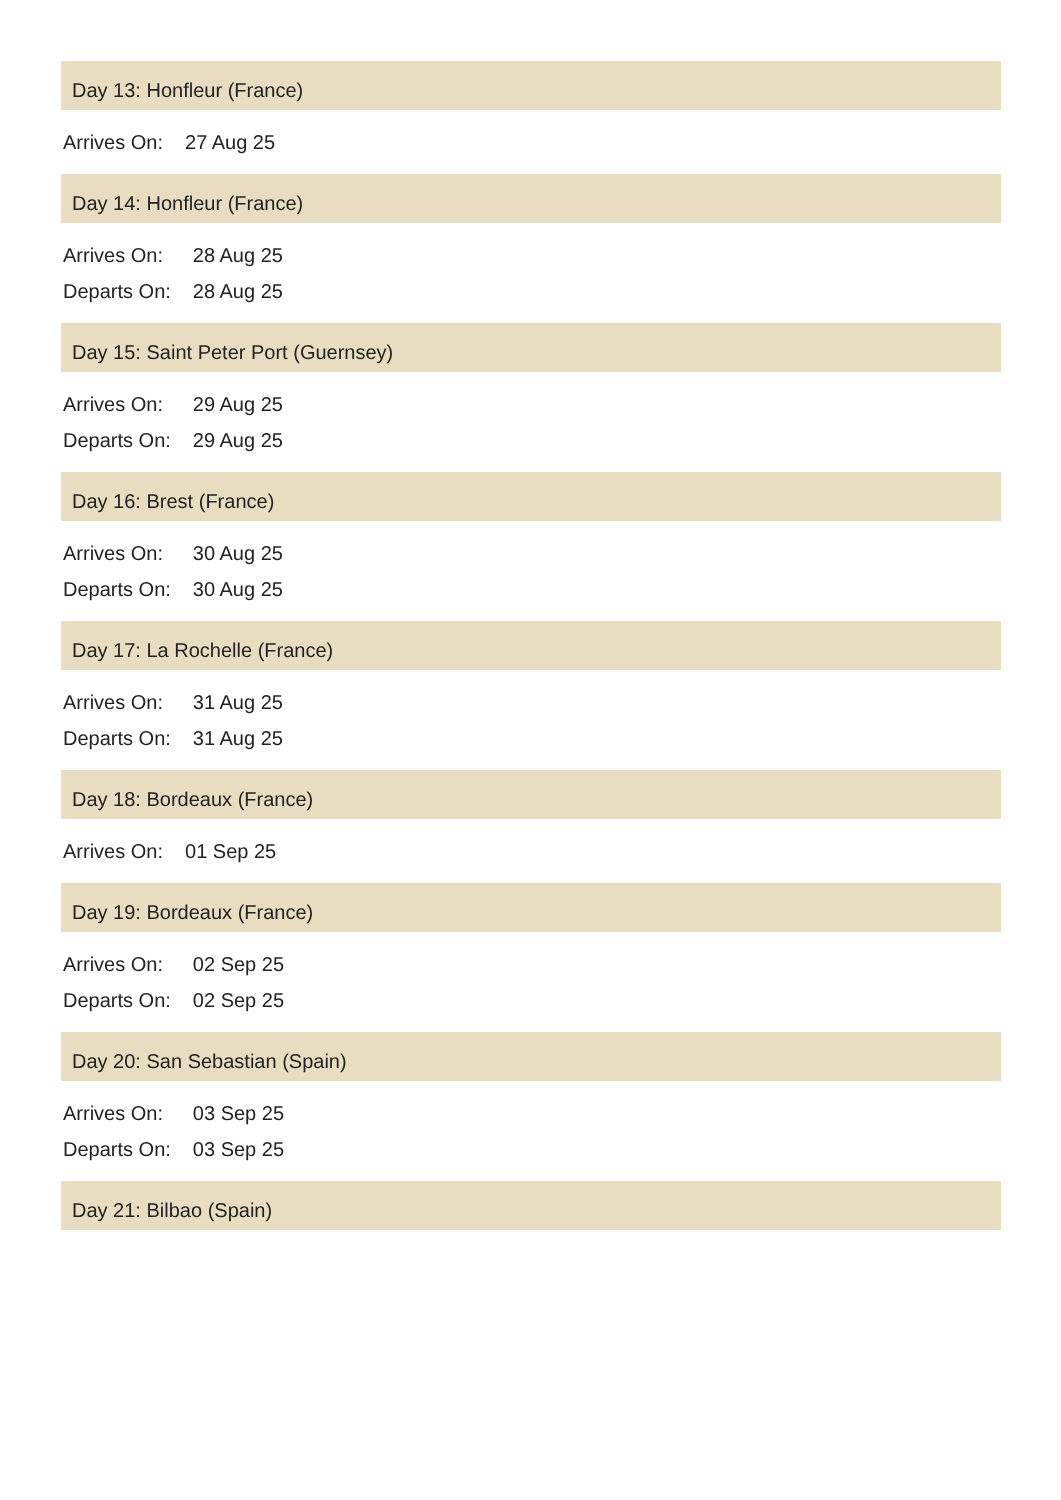Day 13: Honfleur (France)
| Arrives On: | 27 Aug 25 |
Day 14: Honfleur (France)
| Arrives On: | 28 Aug 25 |
| Departs On: | 28 Aug 25 |
Day 15: Saint Peter Port (Guernsey)
| Arrives On: | 29 Aug 25 |
| Departs On: | 29 Aug 25 |
Day 16: Brest (France)
| Arrives On: | 30 Aug 25 |
| Departs On: | 30 Aug 25 |
Day 17: La Rochelle (France)
| Arrives On: | 31 Aug 25 |
| Departs On: | 31 Aug 25 |
Day 18: Bordeaux (France)
| Arrives On: | 01 Sep 25 |
Day 19: Bordeaux (France)
| Arrives On: | 02 Sep 25 |
| Departs On: | 02 Sep 25 |
Day 20: San Sebastian (Spain)
| Arrives On: | 03 Sep 25 |
| Departs On: | 03 Sep 25 |
Day 21: Bilbao (Spain)